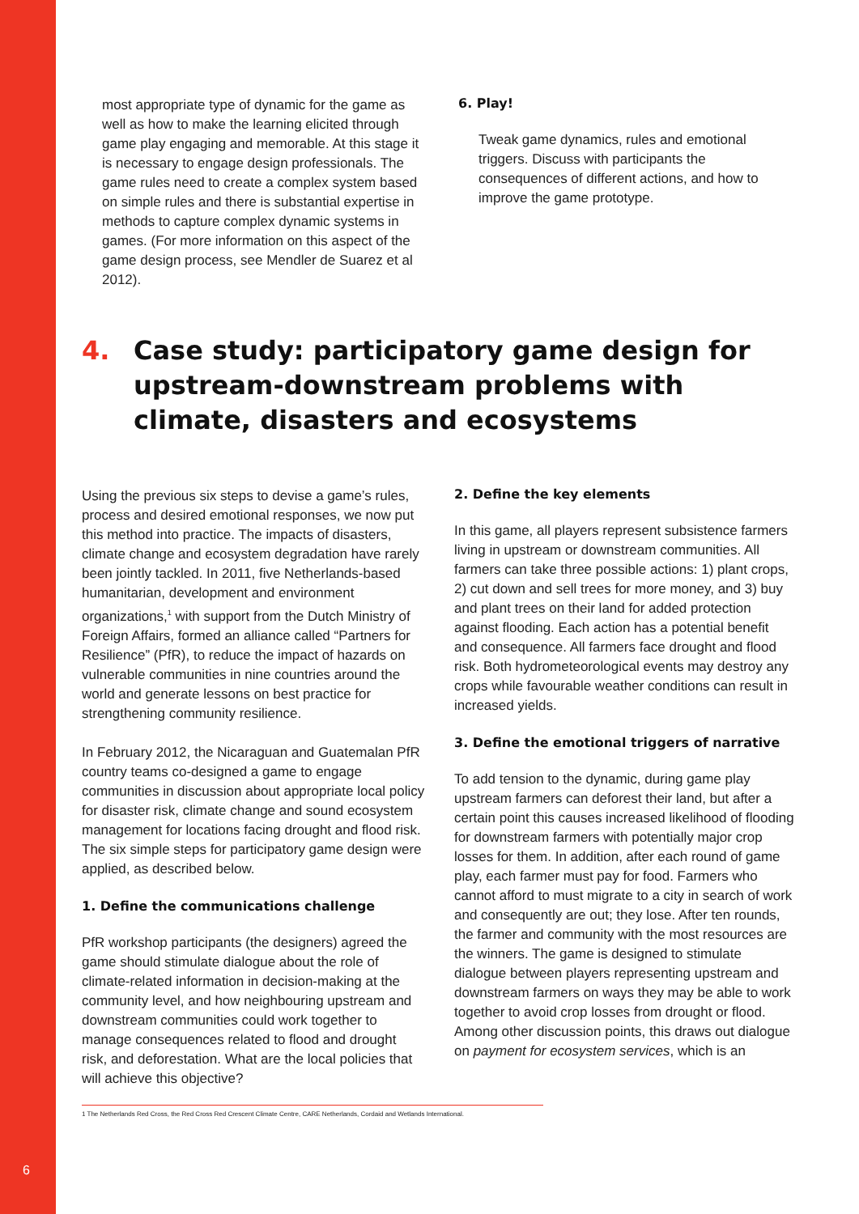most appropriate type of dynamic for the game as well as how to make the learning elicited through game play engaging and memorable. At this stage it is necessary to engage design professionals. The game rules need to create a complex system based on simple rules and there is substantial expertise in methods to capture complex dynamic systems in games. (For more information on this aspect of the game design process, see Mendler de Suarez et al 2012).
6. Play!
Tweak game dynamics, rules and emotional triggers. Discuss with participants the consequences of different actions, and how to improve the game prototype.
4. Case study: participatory game design for upstream-downstream problems with climate, disasters and ecosystems
Using the previous six steps to devise a game’s rules, process and desired emotional responses, we now put this method into practice. The impacts of disasters, climate change and ecosystem degradation have rarely been jointly tackled. In 2011, five Netherlands-based humanitarian, development and environment organizations,<sup>1</sup> with support from the Dutch Ministry of Foreign Affairs, formed an alliance called “Partners for Resilience” (PfR), to reduce the impact of hazards on vulnerable communities in nine countries around the world and generate lessons on best practice for strengthening community resilience.
In February 2012, the Nicaraguan and Guatemalan PfR country teams co-designed a game to engage communities in discussion about appropriate local policy for disaster risk, climate change and sound ecosystem management for locations facing drought and flood risk. The six simple steps for participatory game design were applied, as described below.
1. Define the communications challenge
PfR workshop participants (the designers) agreed the game should stimulate dialogue about the role of climate-related information in decision-making at the community level, and how neighbouring upstream and downstream communities could work together to manage consequences related to flood and drought risk, and deforestation. What are the local policies that will achieve this objective?
2. Define the key elements
In this game, all players represent subsistence farmers living in upstream or downstream communities. All farmers can take three possible actions: 1) plant crops, 2) cut down and sell trees for more money, and 3) buy and plant trees on their land for added protection against flooding. Each action has a potential benefit and consequence. All farmers face drought and flood risk. Both hydrometeorological events may destroy any crops while favourable weather conditions can result in increased yields.
3. Define the emotional triggers of narrative
To add tension to the dynamic, during game play upstream farmers can deforest their land, but after a certain point this causes increased likelihood of flooding for downstream farmers with potentially major crop losses for them. In addition, after each round of game play, each farmer must pay for food. Farmers who cannot afford to must migrate to a city in search of work and consequently are out; they lose. After ten rounds, the farmer and community with the most resources are the winners. The game is designed to stimulate dialogue between players representing upstream and downstream farmers on ways they may be able to work together to avoid crop losses from drought or flood. Among other discussion points, this draws out dialogue on payment for ecosystem services, which is an
1 The Netherlands Red Cross, the Red Cross Red Crescent Climate Centre, CARE Netherlands, Cordaid and Wetlands International.
6